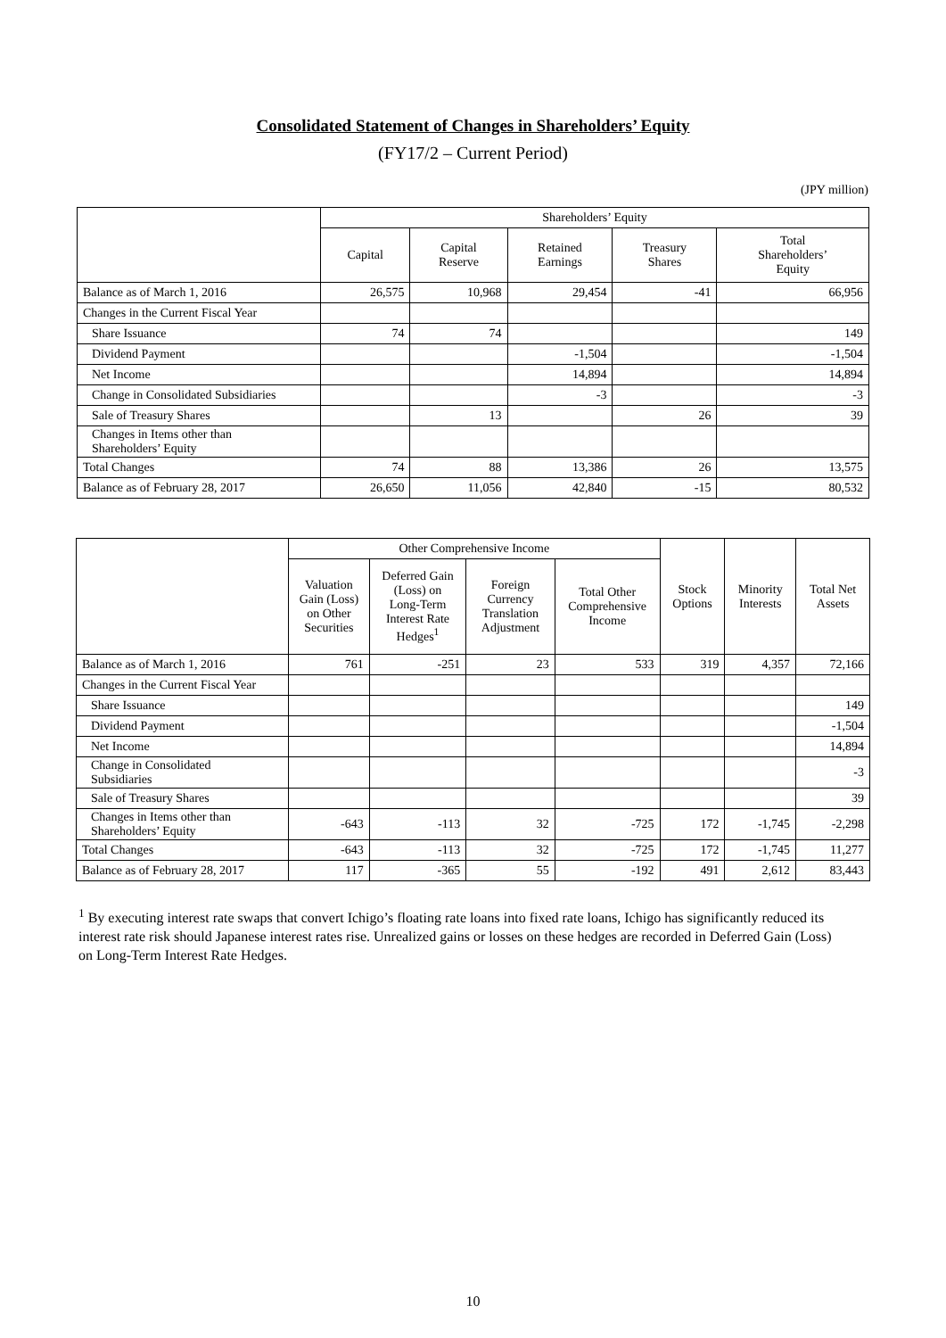Consolidated Statement of Changes in Shareholders’ Equity
(FY17/2 – Current Period)
(JPY million)
| | Shareholders’ Equity | | | | |
| --- | --- | --- | --- | --- | --- |
| | Capital | Capital Reserve | Retained Earnings | Treasury Shares | Total Shareholders’ Equity |
| Balance as of March 1, 2016 | 26,575 | 10,968 | 29,454 | -41 | 66,956 |
| Changes in the Current Fiscal Year | | | | | |
| Share Issuance | 74 | 74 | | | 149 |
| Dividend Payment | | | -1,504 | | -1,504 |
| Net Income | | | 14,894 | | 14,894 |
| Change in Consolidated Subsidiaries | | | -3 | | -3 |
| Sale of Treasury Shares | | 13 | | 26 | 39 |
| Changes in Items other than Shareholders’ Equity | | | | | |
| Total Changes | 74 | 88 | 13,386 | 26 | 13,575 |
| Balance as of February 28, 2017 | 26,650 | 11,056 | 42,840 | -15 | 80,532 |
| | Other Comprehensive Income | | | | Stock Options | Minority Interests | Total Net Assets |
| --- | --- | --- | --- | --- | --- | --- | --- |
| | Valuation Gain (Loss) on Other Securities | Deferred Gain (Loss) on Long-Term Interest Rate Hedges<sup>1</sup> | Foreign Currency Translation Adjustment | Total Other Comprehensive Income | | | |
| Balance as of March 1, 2016 | 761 | -251 | 23 | 533 | 319 | 4,357 | 72,166 |
| Changes in the Current Fiscal Year | | | | | | | |
| Share Issuance | | | | | | | 149 |
| Dividend Payment | | | | | | | -1,504 |
| Net Income | | | | | | | 14,894 |
| Change in Consolidated Subsidiaries | | | | | | | -3 |
| Sale of Treasury Shares | | | | | | | 39 |
| Changes in Items other than Shareholders’ Equity | -643 | -113 | 32 | -725 | 172 | -1,745 | -2,298 |
| Total Changes | -643 | -113 | 32 | -725 | 172 | -1,745 | 11,277 |
| Balance as of February 28, 2017 | 117 | -365 | 55 | -192 | 491 | 2,612 | 83,443 |
<sup>1</sup> By executing interest rate swaps that convert Ichigo’s floating rate loans into fixed rate loans, Ichigo has significantly reduced its interest rate risk should Japanese interest rates rise. Unrealized gains or losses on these hedges are recorded in Deferred Gain (Loss) on Long-Term Interest Rate Hedges.
10